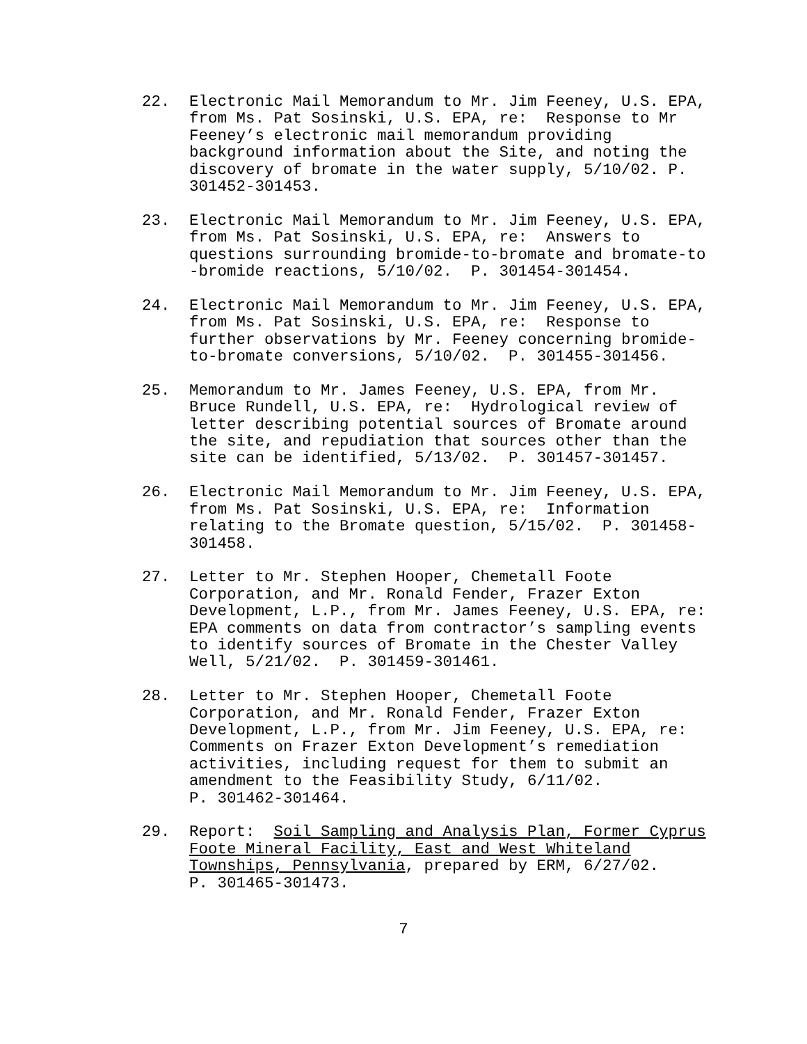22.
Electronic Mail Memorandum to Mr. Jim Feeney, U.S. EPA, from Ms. Pat Sosinski, U.S. EPA, re: Response to Mr Feeney’s electronic mail memorandum providing background information about the Site, and noting the discovery of bromate in the water supply, 5/10/02. P. 301452-301453.
23.
Electronic Mail Memorandum to Mr. Jim Feeney, U.S. EPA, from Ms. Pat Sosinski, U.S. EPA, re: Answers to questions surrounding bromide-to-bromate and bromate-to -bromide reactions, 5/10/02. P. 301454-301454.
24.
Electronic Mail Memorandum to Mr. Jim Feeney, U.S. EPA, from Ms. Pat Sosinski, U.S. EPA, re: Response to further observations by Mr. Feeney concerning bromide- to-bromate conversions, 5/10/02. P. 301455-301456.
25.
Memorandum to Mr. James Feeney, U.S. EPA, from Mr. Bruce Rundell, U.S. EPA, re: Hydrological review of letter describing potential sources of Bromate around the site, and repudiation that sources other than the site can be identified, 5/13/02. P. 301457-301457.
26.
Electronic Mail Memorandum to Mr. Jim Feeney, U.S. EPA, from Ms. Pat Sosinski, U.S. EPA, re: Information relating to the Bromate question, 5/15/02. P. 301458- 301458.
27.
Letter to Mr. Stephen Hooper, Chemetall Foote Corporation, and Mr. Ronald Fender, Frazer Exton Development, L.P., from Mr. James Feeney, U.S. EPA, re: EPA comments on data from contractor’s sampling events to identify sources of Bromate in the Chester Valley Well, 5/21/02. P. 301459-301461.
28.
Letter to Mr. Stephen Hooper, Chemetall Foote Corporation, and Mr. Ronald Fender, Frazer Exton Development, L.P., from Mr. Jim Feeney, U.S. EPA, re: Comments on Frazer Exton Development’s remediation activities, including request for them to submit an amendment to the Feasibility Study, 6/11/02. P. 301462-301464.
29.
Report: Soil Sampling and Analysis Plan, Former Cyprus Foote Mineral Facility, East and West Whiteland Townships, Pennsylvania, prepared by ERM, 6/27/02. P. 301465-301473.
7